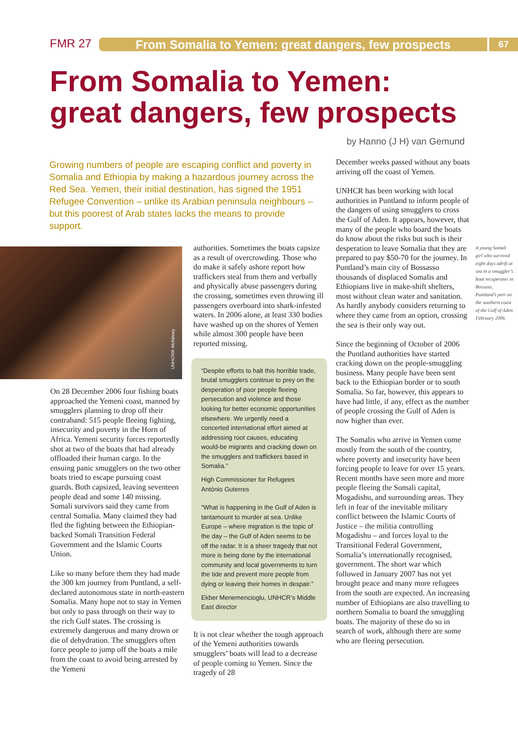FMR 27 From Somalia to Yemen: great dangers, few prospects 67
From Somalia to Yemen:
great dangers, few prospects
by Hanno (J H) van Gemund
Growing numbers of people are escaping conflict and poverty in Somalia and Ethiopia by making a hazardous journey across the Red Sea. Yemen, their initial destination, has signed the 1951 Refugee Convention – unlike its Arabian peninsula neighbours – but this poorest of Arab states lacks the means to provide support.
UNHCR/K McKinsey
On 28 December 2006 four fishing boats approached the Yemeni coast, manned by smugglers planning to drop off their contraband: 515 people fleeing fighting, insecurity and poverty in the Horn of Africa. Yemeni security forces reportedly shot at two of the boats that had already offloaded their human cargo. In the ensuing panic smugglers on the two other boats tried to escape pursuing coast guards. Both capsized, leaving seventeen people dead and some 140 missing. Somali survivors said they came from central Somalia. Many claimed they had fled the fighting between the Ethiopian-backed Somali Transition Federal Government and the Islamic Courts Union.
Like so many before them they had made the 300 km journey from Puntland, a self-declared autonomous state in north-eastern Somalia. Many hope not to stay in Yemen but only to pass through on their way to the rich Gulf states. The crossing is extremely dangerous and many drown or die of dehydration. The smugglers often force people to jump off the boats a mile from the coast to avoid being arrested by the Yemeni
authorities. Sometimes the boats capsize as a result of overcrowding. Those who do make it safely ashore report how traffickers steal from them and verbally and physically abuse passengers during the crossing, sometimes even throwing ill passengers overboard into shark-infested waters. In 2006 alone, at least 330 bodies have washed up on the shores of Yemen while almost 300 people have been reported missing.
“Despite efforts to halt this horrible trade, brutal smugglers continue to prey on the desperation of poor people fleeing persecution and violence and those looking for better economic opportunities elsewhere. We urgently need a concerted international effort aimed at addressing root causes, educating would-be migrants and cracking down on the smugglers and traffickers based in Somalia.”
High Commissioner for Refugees António Guterres
“What is happening in the Gulf of Aden is tantamount to murder at sea. Unlike Europe – where migration is the topic of the day – the Gulf of Aden seems to be off the radar. It is a sheer tragedy that not more is being done by the international community and local governments to turn the tide and prevent more people from dying or leaving their homes in despair.”
Ekber Menemencioglu, UNHCR’s Middle East director
It is not clear whether the tough approach of the Yemeni authorities towards smugglers’ boats will lead to a decrease of people coming to Yemen. Since the tragedy of 28
December weeks passed without any boats arriving off the coast of Yemen.
UNHCR has been working with local authorities in Puntland to inform people of the dangers of using smugglers to cross the Gulf of Aden. It appears, however, that many of the people who board the boats do know about the risks but such is their desperation to leave Somalia that they are prepared to pay $50-70 for the journey. In Puntland’s main city of Bossasso thousands of displaced Somalis and Ethiopians live in make-shift shelters, most without clean water and sanitation. As hardly anybody considers returning to where they came from an option, crossing the sea is their only way out.
Since the beginning of October of 2006 the Puntland authorities have started cracking down on the people-smuggling business. Many people have been sent back to the Ethiopian border or to south Somalia. So far, however, this appears to have had little, if any, effect as the number of people crossing the Gulf of Aden is now higher than ever.
The Somalis who arrive in Yemen come mostly from the south of the country, where poverty and insecurity have been forcing people to leave for over 15 years. Recent months have seen more and more people fleeing the Somali capital, Mogadishu, and surrounding areas. They left in fear of the inevitable military conflict between the Islamic Courts of Justice – the militia controlling Mogadishu – and forces loyal to the Transitional Federal Government, Somalia’s internationally recognised, government. The short war which followed in January 2007 has not yet brought peace and many more refugees from the south are expected. An increasing number of Ethiopians are also travelling to northern Somalia to board the smuggling boats. The majority of these do so in search of work, although there are some who are fleeing persecution.
A young Somali girl who survived eight days adrift at sea in a smuggler’s boat recuperates in Bossaso, Puntland’s port on the southern coast of the Gulf of Aden. February 2006.